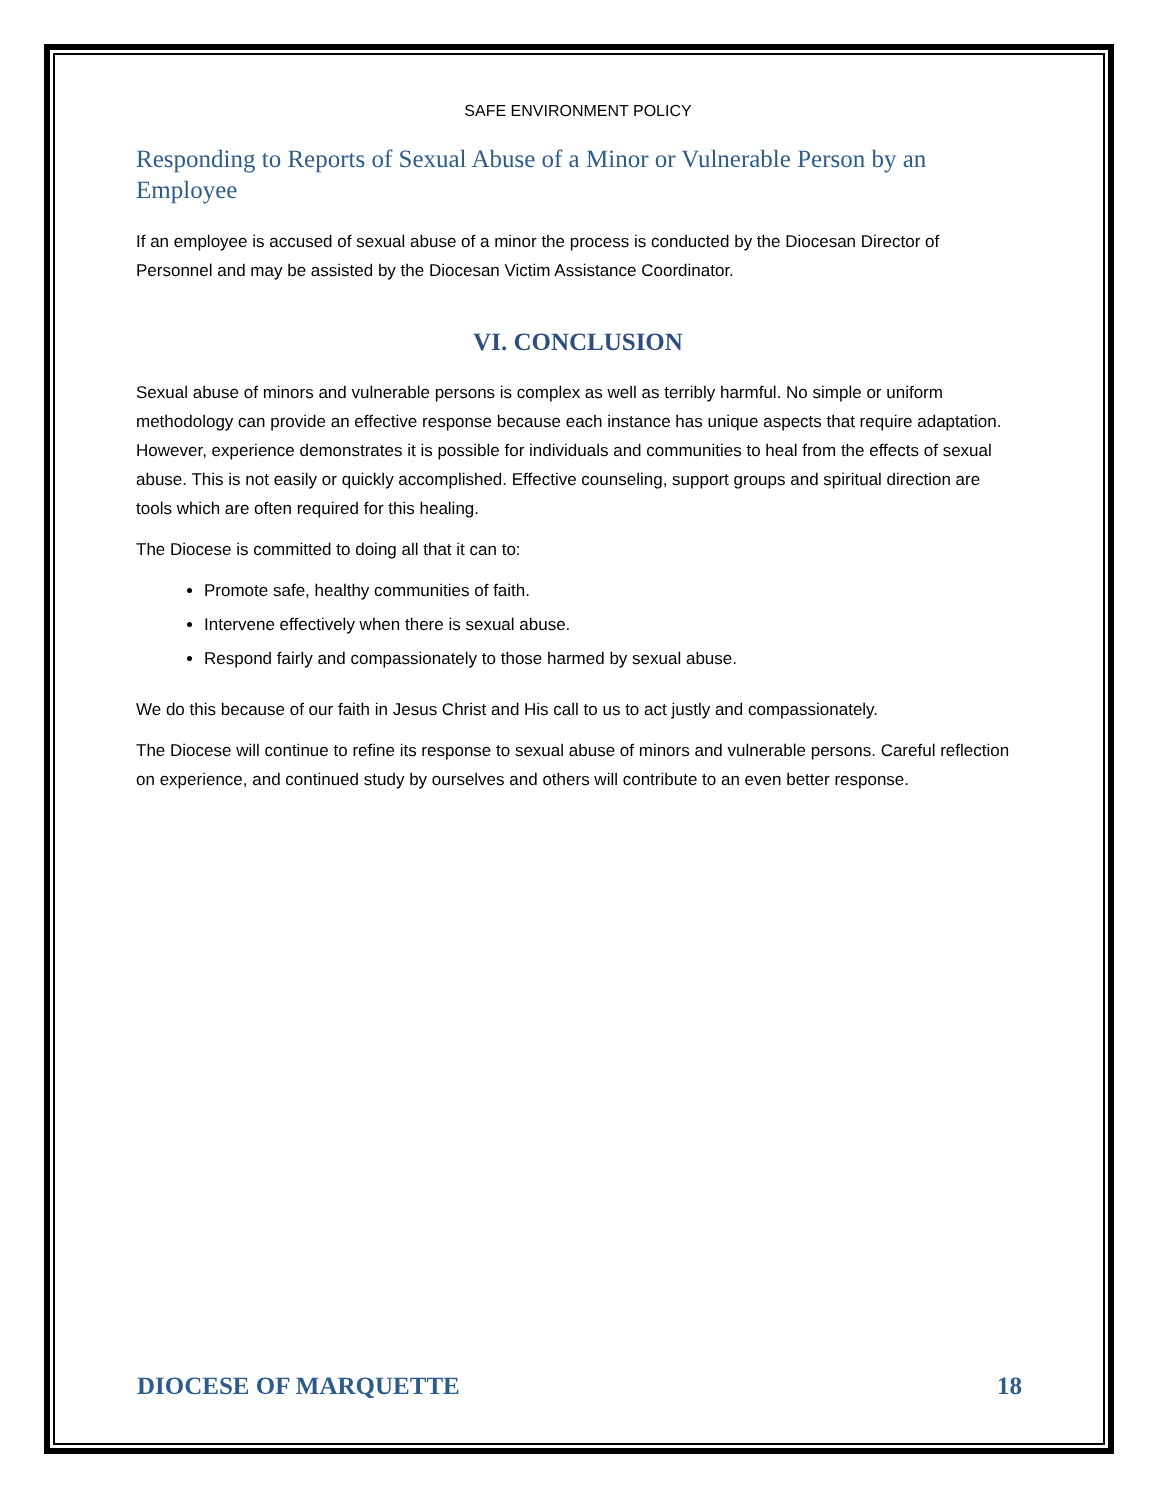SAFE ENVIRONMENT POLICY
Responding to Reports of Sexual Abuse of a Minor or Vulnerable Person by an Employee
If an employee is accused of sexual abuse of a minor the process is conducted by the Diocesan Director of Personnel and may be assisted by the Diocesan Victim Assistance Coordinator.
VI. CONCLUSION
Sexual abuse of minors and vulnerable persons is complex as well as terribly harmful. No simple or uniform methodology can provide an effective response because each instance has unique aspects that require adaptation. However, experience demonstrates it is possible for individuals and communities to heal from the effects of sexual abuse. This is not easily or quickly accomplished. Effective counseling, support groups and spiritual direction are tools which are often required for this healing.
The Diocese is committed to doing all that it can to:
Promote safe, healthy communities of faith.
Intervene effectively when there is sexual abuse.
Respond fairly and compassionately to those harmed by sexual abuse.
We do this because of our faith in Jesus Christ and His call to us to act justly and compassionately.
The Diocese will continue to refine its response to sexual abuse of minors and vulnerable persons. Careful reflection on experience, and continued study by ourselves and others will contribute to an even better response.
DIOCESE OF MARQUETTE 18